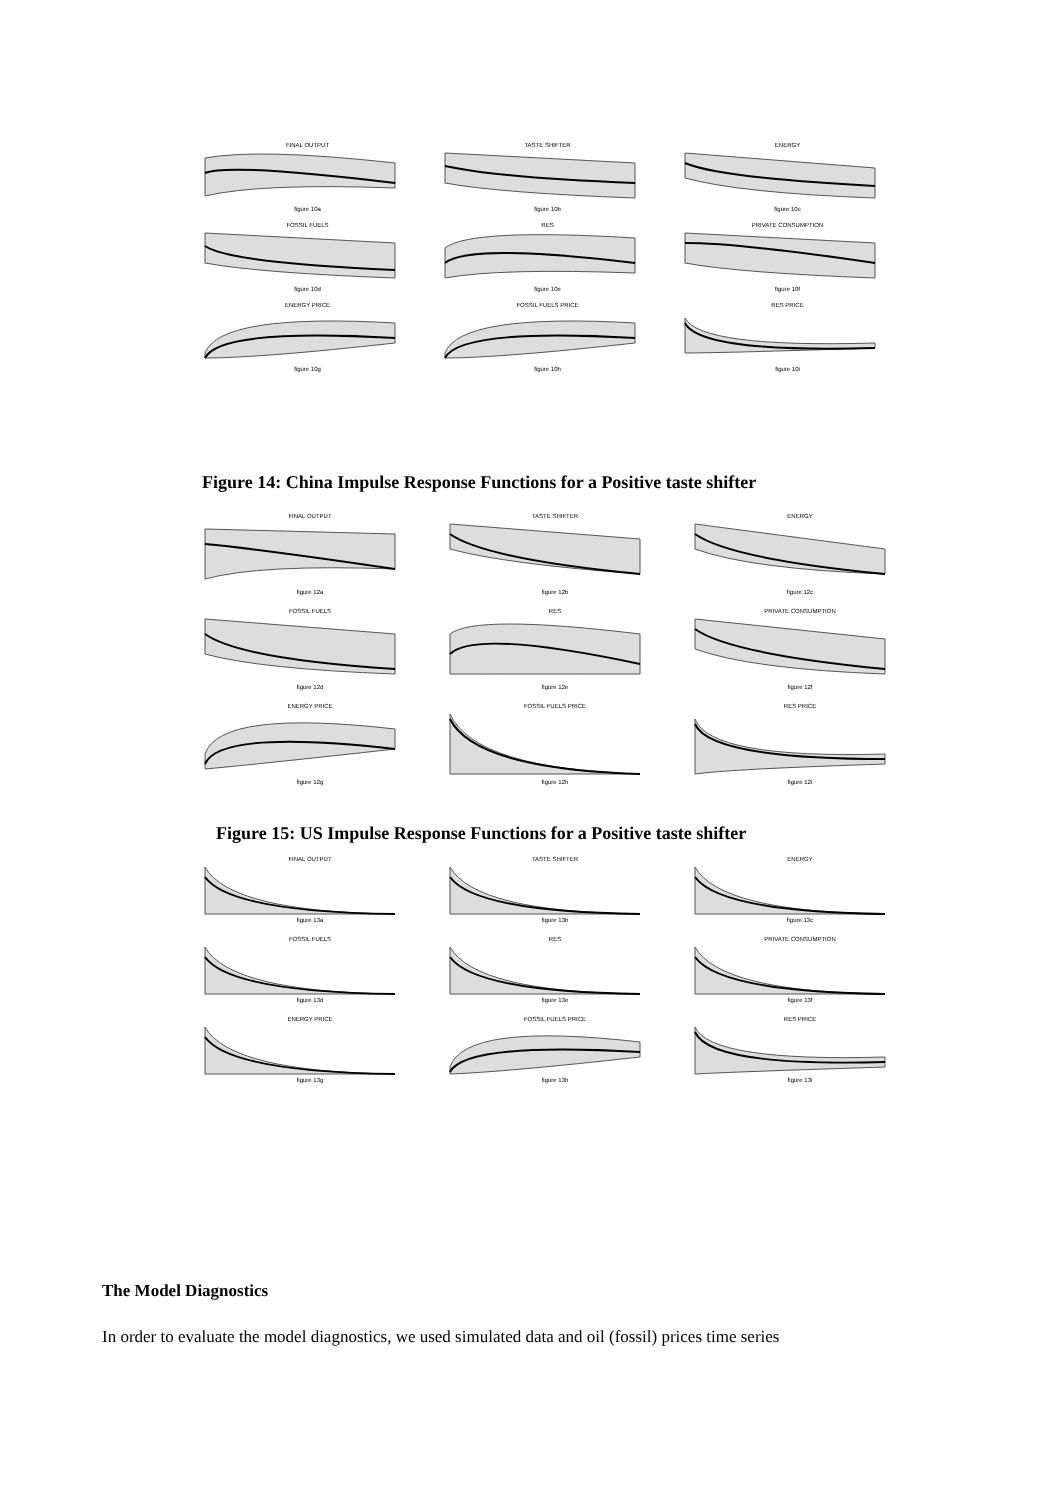FINAL OUTPUTfigure 10a
TASTE SHIFTERfigure 10b
ENERGYfigure 10c
FOSSIL FUELSfigure 10d
RESfigure 10e
PRIVATE CONSUMPTIONfigure 10f
ENERGY PRICEfigure 10g
FOSSIL FUELS PRICEfigure 10h
RES PRICEfigure 10i
Figure 14: China Impulse Response Functions for a Positive taste shifter
FINAL OUTPUTfigure 12a
TASTE SHIFTERfigure 12b
ENERGYfigure 12c
FOSSIL FUELSfigure 12d
RESfigure 12e
PRIVATE CONSUMPTIONfigure 12f
ENERGY PRICEfigure 12g
FOSSIL FUELS PRICEfigure 12h
RES PRICEfigure 12i
Figure 15: US Impulse Response Functions for a Positive taste shifter
FINAL OUTPUTfigure 13a
TASTE SHIFTERfigure 13b
ENERGYfigure 13c
FOSSIL FUELSfigure 13d
RESfigure 13e
PRIVATE CONSUMPTIONfigure 13f
ENERGY PRICEfigure 13g
FOSSIL FUELS PRICEfigure 13h
RES PRICEfigure 13i
The Model Diagnostics
In order to evaluate the model diagnostics, we used simulated data and oil (fossil) prices time series